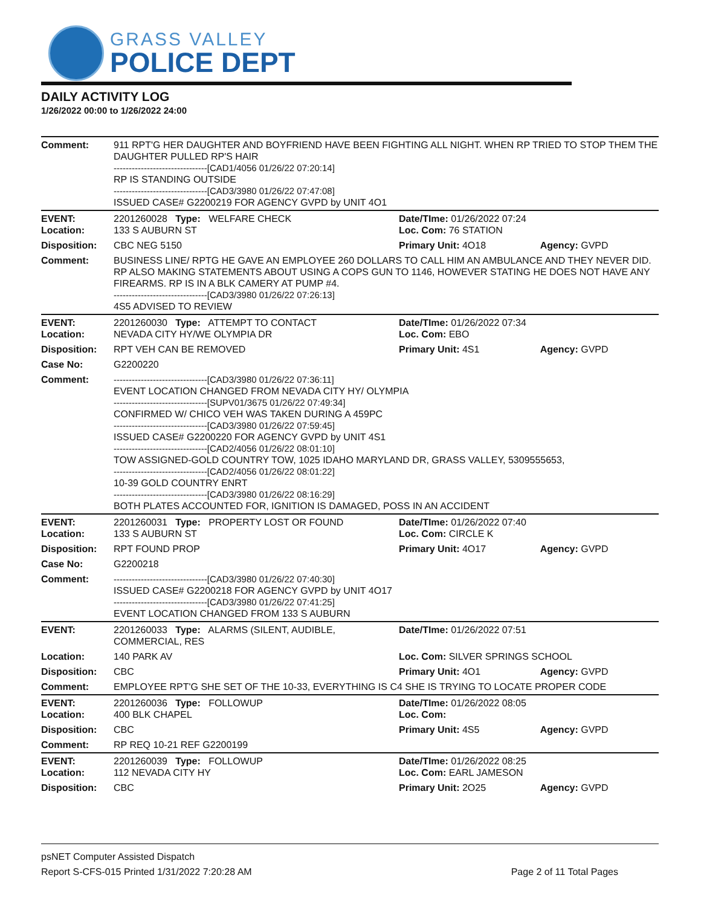GRASS VALLEY
POLICE DEPT
DAILY ACTIVITY LOG
1/26/2022 00:00 to 1/26/2022 24:00
| Comment: | 911 RPT'G HER DAUGHTER AND BOYFRIEND HAVE BEEN FIGHTING ALL NIGHT. WHEN RP TRIED TO STOP THEM THE DAUGHTER PULLED RP'S HAIR -------------------------------[CAD1/4056 01/26/22 07:20:14] RP IS STANDING OUTSIDE -------------------------------[CAD3/3980 01/26/22 07:47:08] ISSUED CASE# G2200219 FOR AGENCY GVPD by UNIT 4O1 | | |
| EVENT: Location: | 2201260028 Type: WELFARE CHECK 133 S AUBURN ST | Date/TIme: 01/26/2022 07:24 Loc. Com: 76 STATION | |
| Disposition: | CBC NEG 5150 | Primary Unit: 4O18 | Agency: GVPD |
| Comment: | BUSINESS LINE/ RPTG HE GAVE AN EMPLOYEE 260 DOLLARS TO CALL HIM AN AMBULANCE AND THEY NEVER DID. RP ALSO MAKING STATEMENTS ABOUT USING A COPS GUN TO 1146, HOWEVER STATING HE DOES NOT HAVE ANY FIREARMS. RP IS IN A BLK CAMERY AT PUMP #4. -------------------------------[CAD3/3980 01/26/22 07:26:13] 4S5 ADVISED TO REVIEW | | |
| EVENT: Location: | 2201260030 Type: ATTEMPT TO CONTACT NEVADA CITY HY/WE OLYMPIA DR | Date/TIme: 01/26/2022 07:34 Loc. Com: EBO | |
| Disposition: | RPT VEH CAN BE REMOVED | Primary Unit: 4S1 | Agency: GVPD |
| Case No: | G2200220 | | |
| Comment: | -------------------------------[CAD3/3980 01/26/22 07:36:11] EVENT LOCATION CHANGED FROM NEVADA CITY HY/ OLYMPIA -------------------------------[SUPV01/3675 01/26/22 07:49:34] CONFIRMED W/ CHICO VEH WAS TAKEN DURING A 459PC -------------------------------[CAD3/3980 01/26/22 07:59:45] ISSUED CASE# G2200220 FOR AGENCY GVPD by UNIT 4S1 -------------------------------[CAD2/4056 01/26/22 08:01:10] TOW ASSIGNED-GOLD COUNTRY TOW, 1025 IDAHO MARYLAND DR, GRASS VALLEY, 5309555653, -------------------------------[CAD2/4056 01/26/22 08:01:22] 10-39 GOLD COUNTRY ENRT -------------------------------[CAD3/3980 01/26/22 08:16:29] BOTH PLATES ACCOUNTED FOR, IGNITION IS DAMAGED, POSS IN AN ACCIDENT | | |
| EVENT: Location: | 2201260031 Type: PROPERTY LOST OR FOUND 133 S AUBURN ST | Date/TIme: 01/26/2022 07:40 Loc. Com: CIRCLE K | |
| Disposition: | RPT FOUND PROP | Primary Unit: 4O17 | Agency: GVPD |
| Case No: | G2200218 | | |
| Comment: | -------------------------------[CAD3/3980 01/26/22 07:40:30] ISSUED CASE# G2200218 FOR AGENCY GVPD by UNIT 4O17 -------------------------------[CAD3/3980 01/26/22 07:41:25] EVENT LOCATION CHANGED FROM 133 S AUBURN | | |
| EVENT: | 2201260033 Type: ALARMS (SILENT, AUDIBLE, COMMERCIAL, RES | Date/TIme: 01/26/2022 07:51 | |
| Location: | 140 PARK AV | Loc. Com: SILVER SPRINGS SCHOOL | |
| Disposition: | CBC | Primary Unit: 4O1 | Agency: GVPD |
| Comment: | EMPLOYEE RPT'G SHE SET OF THE 10-33, EVERYTHING IS C4 SHE IS TRYING TO LOCATE PROPER CODE | | |
| EVENT: Location: | 2201260036 Type: FOLLOWUP 400 BLK CHAPEL | Date/TIme: 01/26/2022 08:05 Loc. Com: | |
| Disposition: | CBC | Primary Unit: 4S5 | Agency: GVPD |
| Comment: | RP REQ 10-21 REF G2200199 | | |
| EVENT: Location: | 2201260039 Type: FOLLOWUP 112 NEVADA CITY HY | Date/TIme: 01/26/2022 08:25 Loc. Com: EARL JAMESON | |
| Disposition: | CBC | Primary Unit: 2O25 | Agency: GVPD |
psNET Computer Assisted Dispatch
Report S-CFS-015 Printed 1/31/2022 7:20:28 AM Page 2 of 11 Total Pages